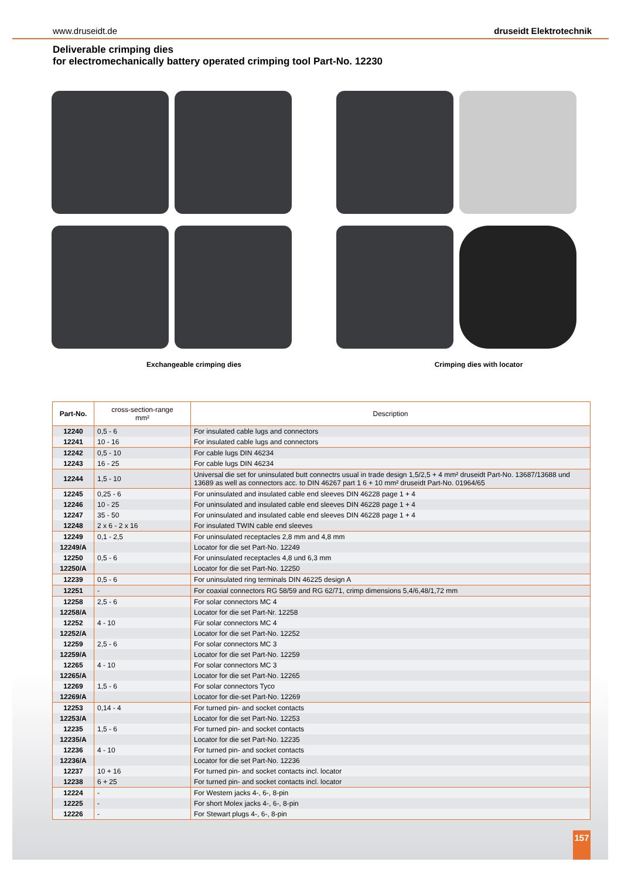www.druseidt.de druseidt Elektrotechnik
Deliverable crimping dies
for electromechanically battery operated crimping tool Part-No. 12230
Exchangeable crimping dies Crimping dies with locator
| Part-No. | cross-section-range mm² | Description |
| --- | --- | --- |
| 12240 | 0,5 - 6 | For insulated cable lugs and connectors |
| 12241 | 10 - 16 | For insulated cable lugs and connectors |
| 12242 | 0,5 - 10 | For cable lugs DIN 46234 |
| 12243 | 16 - 25 | For cable lugs DIN 46234 |
| 12244 | 1,5 - 10 | Universal die set for uninsulated butt connectrs usual in trade design 1,5/2,5 + 4 mm² druseidt Part-No. 13687/13688 und 13689 as well as connectors acc. to DIN 46267 part 1 6 + 10 mm² druseidt Part-No. 01964/65 |
| 12245 | 0,25 - 6 | For uninsulated and insulated cable end sleeves DIN 46228 page 1 + 4 |
| 12246 | 10 - 25 | For uninsulated and insulated cable end sleeves DIN 46228 page 1 + 4 |
| 12247 | 35 - 50 | For uninsulated and insulated cable end sleeves DIN 46228 page 1 + 4 |
| 12248 | 2 x 6 - 2 x 16 | For insulated TWIN cable end sleeves |
| 12249 | 0,1 - 2,5 | For uninsulated receptacles 2,8 mm and 4,8 mm |
| 12249/A | | Locator for die set Part-No. 12249 |
| 12250 | 0,5 - 6 | For uninsulated receptacles 4,8 und 6,3 mm |
| 12250/A | | Locator for die set Part-No. 12250 |
| 12239 | 0,5 - 6 | For uninsulated ring terminals DIN 46225 design A |
| 12251 | - | For coaxial connectors RG 58/59 and RG 62/71, crimp dimensions 5,4/6,48/1,72 mm |
| 12258 | 2,5 - 6 | For solar connectors MC 4 |
| 12258/A | | Locator for die set Part-Nr. 12258 |
| 12252 | 4 - 10 | Für solar connectors MC 4 |
| 12252/A | | Locator for die set Part-No. 12252 |
| 12259 | 2,5 - 6 | For solar connectors MC 3 |
| 12259/A | | Locator for die set Part-No. 12259 |
| 12265 | 4 - 10 | For solar connectors MC 3 |
| 12265/A | | Locator for die set Part-No. 12265 |
| 12269 | 1,5 - 6 | For solar connectors Tyco |
| 12269/A | | Locator for die-set Part-No. 12269 |
| 12253 | 0,14 - 4 | For turned pin- and socket contacts |
| 12253/A | | Locator for die set Part-No. 12253 |
| 12235 | 1,5 - 6 | For turned pin- and socket contacts |
| 12235/A | | Locator for die set Part-No. 12235 |
| 12236 | 4 - 10 | For turned pin- and socket contacts |
| 12236/A | | Locator for die set Part-No. 12236 |
| 12237 | 10 + 16 | For turned pin- and socket contacts incl. locator |
| 12238 | 6 + 25 | For turned pin- and socket contacts incl. locator |
| 12224 | - | For Western jacks 4-, 6-, 8-pin |
| 12225 | - | For short Molex jacks 4-, 6-, 8-pin |
| 12226 | - | For Stewart plugs 4-, 6-, 8-pin |
157